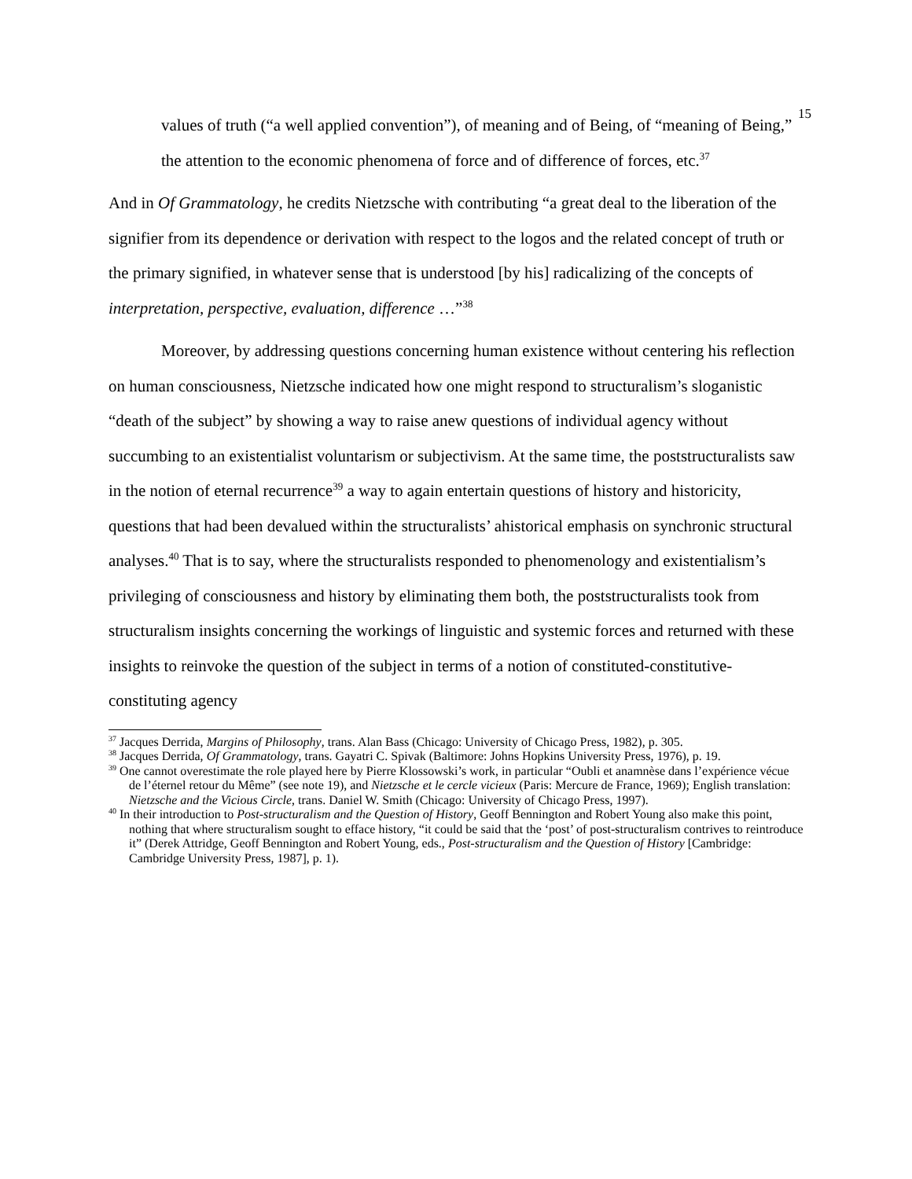15
values of truth (“a well applied convention”), of meaning and of Being, of “meaning of Being,” the attention to the economic phenomena of force and of difference of forces, etc.<sup>37</sup>
And in Of Grammatology, he credits Nietzsche with contributing “a great deal to the liberation of the signifier from its dependence or derivation with respect to the logos and the related concept of truth or the primary signified, in whatever sense that is understood [by his] radicalizing of the concepts of interpretation, perspective, evaluation, difference …”<sup>38</sup>
Moreover, by addressing questions concerning human existence without centering his reflection on human consciousness, Nietzsche indicated how one might respond to structuralism’s sloganistic “death of the subject” by showing a way to raise anew questions of individual agency without succumbing to an existentialist voluntarism or subjectivism. At the same time, the poststructuralists saw in the notion of eternal recurrence<sup>39</sup> a way to again entertain questions of history and historicity, questions that had been devalued within the structuralists’ ahistorical emphasis on synchronic structural analyses.<sup>40</sup> That is to say, where the structuralists responded to phenomenology and existentialism’s privileging of consciousness and history by eliminating them both, the poststructuralists took from structuralism insights concerning the workings of linguistic and systemic forces and returned with these insights to reinvoke the question of the subject in terms of a notion of constituted-constitutive-constituting agency
<sup>37</sup> Jacques Derrida, Margins of Philosophy, trans. Alan Bass (Chicago: University of Chicago Press, 1982), p. 305.
<sup>38</sup> Jacques Derrida, Of Grammatology, trans. Gayatri C. Spivak (Baltimore: Johns Hopkins University Press, 1976), p. 19.
<sup>39</sup> One cannot overestimate the role played here by Pierre Klossowski’s work, in particular “Oubli et anamnèse dans l’expérience vécue de l’éternel retour du Même” (see note 19), and Nietzsche et le cercle vicieux (Paris: Mercure de France, 1969); English translation: Nietzsche and the Vicious Circle, trans. Daniel W. Smith (Chicago: University of Chicago Press, 1997).
<sup>40</sup> In their introduction to Post-structuralism and the Question of History, Geoff Bennington and Robert Young also make this point, nothing that where structuralism sought to efface history, “it could be said that the ‘post’ of post-structuralism contrives to reintroduce it” (Derek Attridge, Geoff Bennington and Robert Young, eds., Post-structuralism and the Question of History [Cambridge: Cambridge University Press, 1987], p. 1).